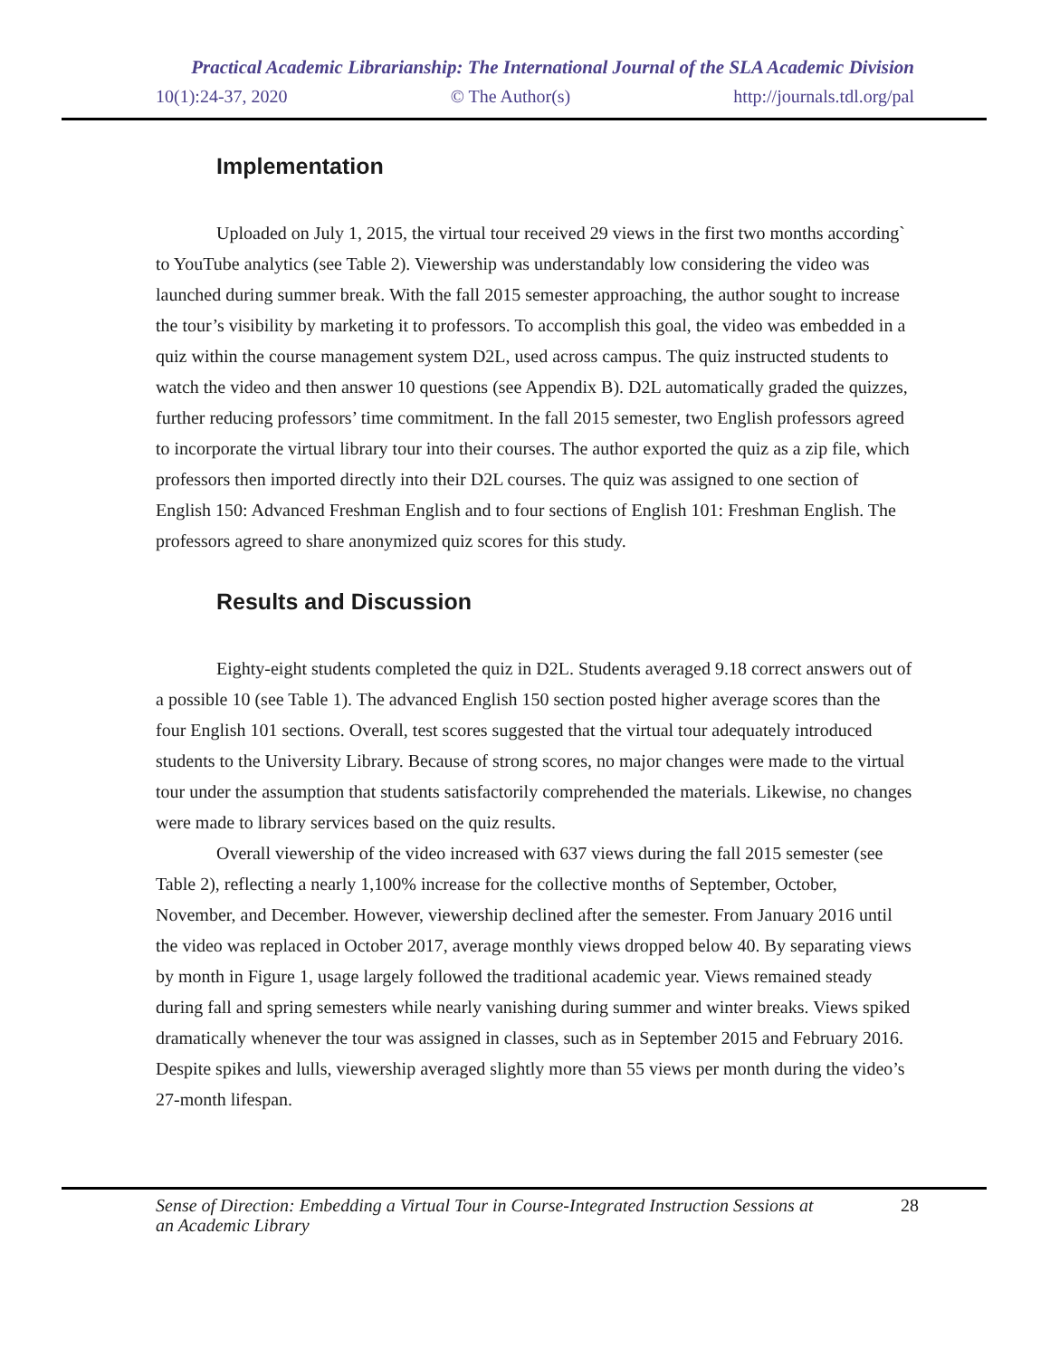Practical Academic Librarianship: The International Journal of the SLA Academic Division
10(1):24-37, 2020 © The Author(s) http://journals.tdl.org/pal
Implementation
Uploaded on July 1, 2015, the virtual tour received 29 views in the first two months according` to YouTube analytics (see Table 2). Viewership was understandably low considering the video was launched during summer break. With the fall 2015 semester approaching, the author sought to increase the tour’s visibility by marketing it to professors. To accomplish this goal, the video was embedded in a quiz within the course management system D2L, used across campus. The quiz instructed students to watch the video and then answer 10 questions (see Appendix B). D2L automatically graded the quizzes, further reducing professors’ time commitment. In the fall 2015 semester, two English professors agreed to incorporate the virtual library tour into their courses. The author exported the quiz as a zip file, which professors then imported directly into their D2L courses. The quiz was assigned to one section of English 150: Advanced Freshman English and to four sections of English 101: Freshman English. The professors agreed to share anonymized quiz scores for this study.
Results and Discussion
Eighty-eight students completed the quiz in D2L. Students averaged 9.18 correct answers out of a possible 10 (see Table 1). The advanced English 150 section posted higher average scores than the four English 101 sections. Overall, test scores suggested that the virtual tour adequately introduced students to the University Library. Because of strong scores, no major changes were made to the virtual tour under the assumption that students satisfactorily comprehended the materials. Likewise, no changes were made to library services based on the quiz results.
Overall viewership of the video increased with 637 views during the fall 2015 semester (see Table 2), reflecting a nearly 1,100% increase for the collective months of September, October, November, and December. However, viewership declined after the semester. From January 2016 until the video was replaced in October 2017, average monthly views dropped below 40. By separating views by month in Figure 1, usage largely followed the traditional academic year. Views remained steady during fall and spring semesters while nearly vanishing during summer and winter breaks. Views spiked dramatically whenever the tour was assigned in classes, such as in September 2015 and February 2016. Despite spikes and lulls, viewership averaged slightly more than 55 views per month during the video’s 27-month lifespan.
Sense of Direction: Embedding a Virtual Tour in Course-Integrated Instruction Sessions at an Academic Library 28